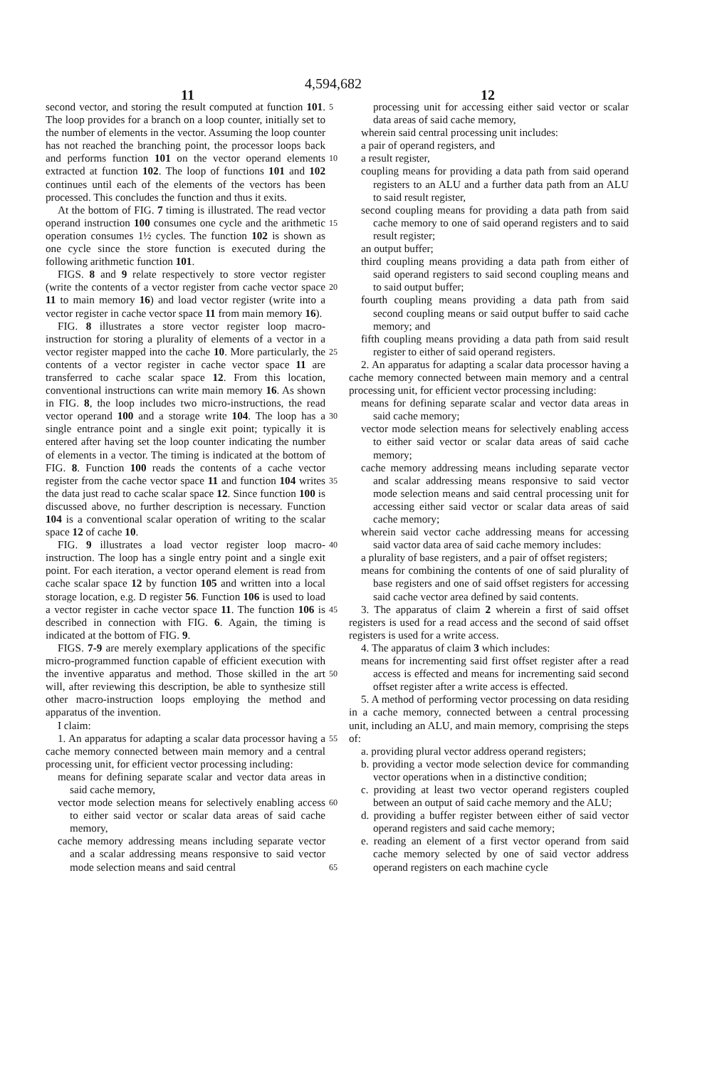4,594,682
11 12
second vector, and storing the result computed at function 101. The loop provides for a branch on a loop counter, initially set to the number of elements in the vector. Assuming the loop counter has not reached the branching point, the processor loops back and performs function 101 on the vector operand elements extracted at function 102. The loop of functions 101 and 102 continues until each of the elements of the vectors has been processed. This concludes the function and thus it exits.
At the bottom of FIG. 7 timing is illustrated. The read vector operand instruction 100 consumes one cycle and the arithmetic operation consumes 1½ cycles. The function 102 is shown as one cycle since the store function is executed during the following arithmetic function 101.
FIGS. 8 and 9 relate respectively to store vector register (write the contents of a vector register from cache vector space 11 to main memory 16) and load vector register (write into a vector register in cache vector space 11 from main memory 16).
FIG. 8 illustrates a store vector register loop macro-instruction for storing a plurality of elements of a vector in a vector register mapped into the cache 10. More particularly, the contents of a vector register in cache vector space 11 are transferred to cache scalar space 12. From this location, conventional instructions can write main memory 16. As shown in FIG. 8, the loop includes two micro-instructions, the read vector operand 100 and a storage write 104. The loop has a single entrance point and a single exit point; typically it is entered after having set the loop counter indicating the number of elements in a vector. The timing is indicated at the bottom of FIG. 8. Function 100 reads the contents of a cache vector register from the cache vector space 11 and function 104 writes the data just read to cache scalar space 12. Since function 100 is discussed above, no further description is necessary. Function 104 is a conventional scalar operation of writing to the scalar space 12 of cache 10.
FIG. 9 illustrates a load vector register loop macro-instruction. The loop has a single entry point and a single exit point. For each iteration, a vector operand element is read from cache scalar space 12 by function 105 and written into a local storage location, e.g. D register 56. Function 106 is used to load a vector register in cache vector space 11. The function 106 is described in connection with FIG. 6. Again, the timing is indicated at the bottom of FIG. 9.
FIGS. 7-9 are merely exemplary applications of the specific micro-programmed function capable of efficient execution with the inventive apparatus and method. Those skilled in the art will, after reviewing this description, be able to synthesize still other macro-instruction loops employing the method and apparatus of the invention.
I claim:
1. An apparatus for adapting a scalar data processor having a cache memory connected between main memory and a central processing unit, for efficient vector processing including:
means for defining separate scalar and vector data areas in said cache memory,
vector mode selection means for selectively enabling access to either said vector or scalar data areas of said cache memory,
cache memory addressing means including separate vector and a scalar addressing means responsive to said vector mode selection means and said central
5
10
15
20
25
30
35
40
45
50
55
60
65
processing unit for accessing either said vector or scalar data areas of said cache memory,
wherein said central processing unit includes:
a pair of operand registers, and
a result register,
coupling means for providing a data path from said operand registers to an ALU and a further data path from an ALU to said result register,
second coupling means for providing a data path from said cache memory to one of said operand registers and to said result register;
an output buffer;
third coupling means providing a data path from either of said operand registers to said second coupling means and to said output buffer;
fourth coupling means providing a data path from said second coupling means or said output buffer to said cache memory; and
fifth coupling means providing a data path from said result register to either of said operand registers.
2. An apparatus for adapting a scalar data processor having a cache memory connected between main memory and a central processing unit, for efficient vector processing including:
means for defining separate scalar and vector data areas in said cache memory;
vector mode selection means for selectively enabling access to either said vector or scalar data areas of said cache memory;
cache memory addressing means including separate vector and scalar addressing means responsive to said vector mode selection means and said central processing unit for accessing either said vector or scalar data areas of said cache memory;
wherein said vector cache addressing means for accessing said vactor data area of said cache memory includes:
a plurality of base registers, and a pair of offset registers;
means for combining the contents of one of said plurality of base registers and one of said offset registers for accessing said cache vector area defined by said contents.
3. The apparatus of claim 2 wherein a first of said offset registers is used for a read access and the second of said offset registers is used for a write access.
4. The apparatus of claim 3 which includes:
means for incrementing said first offset register after a read access is effected and means for incrementing said second offset register after a write access is effected.
5. A method of performing vector processing on data residing in a cache memory, connected between a central processing unit, including an ALU, and main memory, comprising the steps of:
a. providing plural vector address operand registers;
b. providing a vector mode selection device for commanding vector operations when in a distinctive condition;
c. providing at least two vector operand registers coupled between an output of said cache memory and the ALU;
d. providing a buffer register between either of said vector operand registers and said cache memory;
e. reading an element of a first vector operand from said cache memory selected by one of said vector address operand registers on each machine cycle